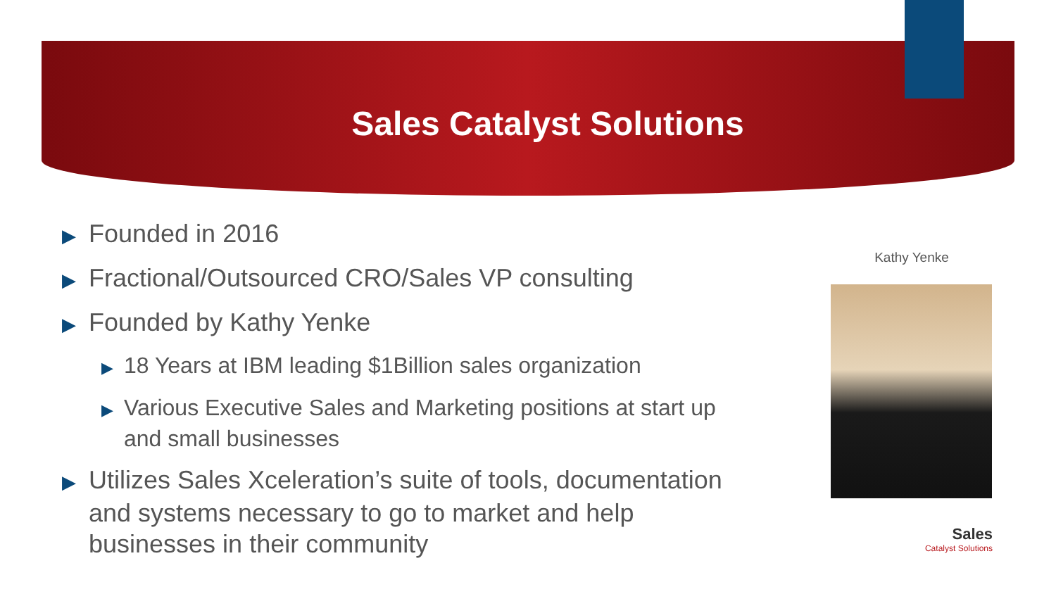Sales Catalyst Solutions
▶ Founded in 2016
▶ Fractional/Outsourced CRO/Sales VP consulting
▶ Founded by Kathy Yenke
▶ 18 Years at IBM leading $1Billion sales organization
▶ Various Executive Sales and Marketing positions at start up and small businesses
▶ Utilizes Sales Xceleration’s suite of tools, documentation and systems necessary to go to market and help businesses in their community
Kathy Yenke
Sales
Catalyst Solutions